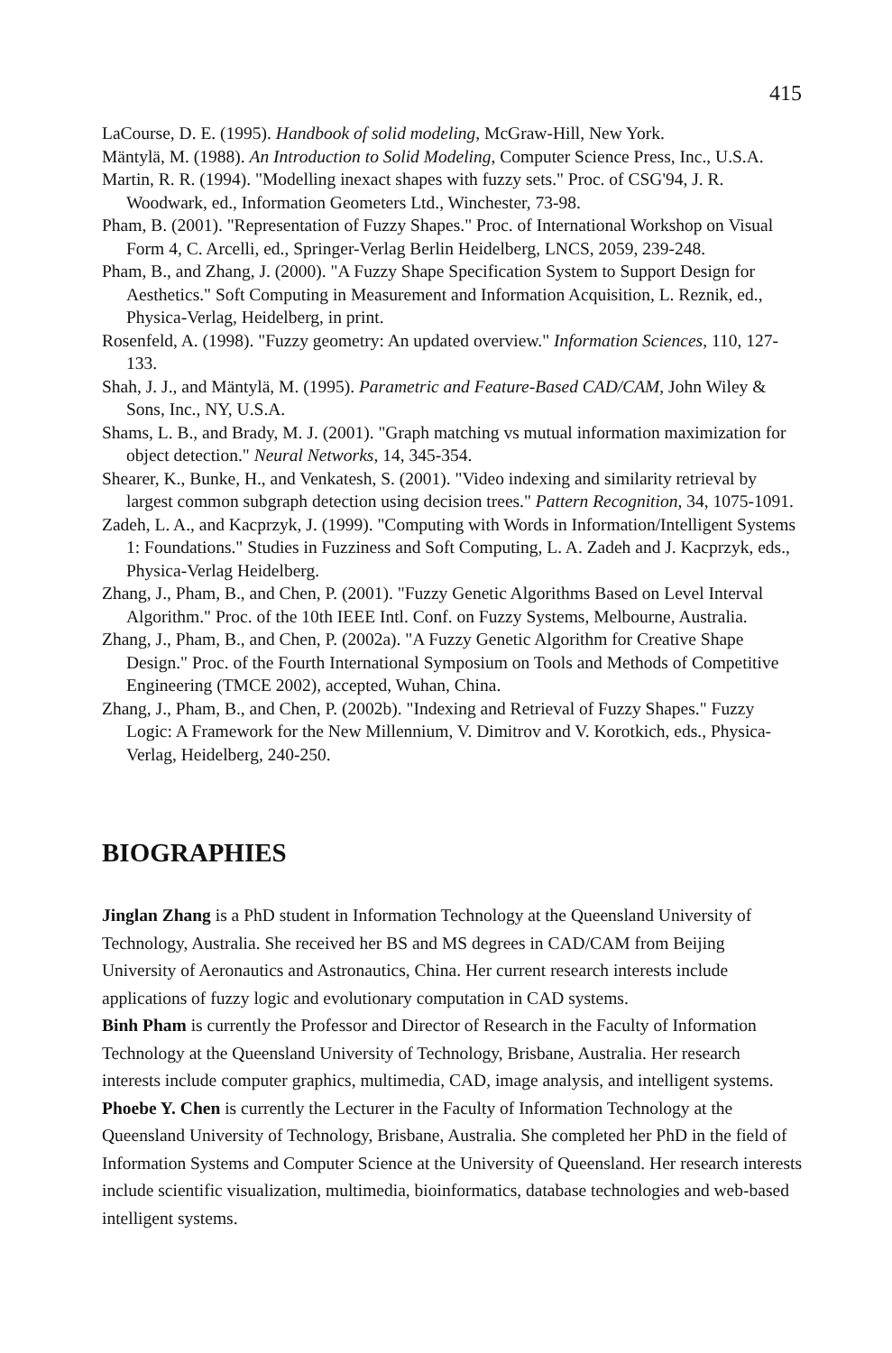415
LaCourse, D. E. (1995). Handbook of solid modeling, McGraw-Hill, New York.
Mäntylä, M. (1988). An Introduction to Solid Modeling, Computer Science Press, Inc., U.S.A.
Martin, R. R. (1994). "Modelling inexact shapes with fuzzy sets." Proc. of CSG'94, J. R. Woodwark, ed., Information Geometers Ltd., Winchester, 73-98.
Pham, B. (2001). "Representation of Fuzzy Shapes." Proc. of International Workshop on Visual Form 4, C. Arcelli, ed., Springer-Verlag Berlin Heidelberg, LNCS, 2059, 239-248.
Pham, B., and Zhang, J. (2000). "A Fuzzy Shape Specification System to Support Design for Aesthetics." Soft Computing in Measurement and Information Acquisition, L. Reznik, ed., Physica-Verlag, Heidelberg, in print.
Rosenfeld, A. (1998). "Fuzzy geometry: An updated overview." Information Sciences, 110, 127-133.
Shah, J. J., and Mäntylä, M. (1995). Parametric and Feature-Based CAD/CAM, John Wiley & Sons, Inc., NY, U.S.A.
Shams, L. B., and Brady, M. J. (2001). "Graph matching vs mutual information maximization for object detection." Neural Networks, 14, 345-354.
Shearer, K., Bunke, H., and Venkatesh, S. (2001). "Video indexing and similarity retrieval by largest common subgraph detection using decision trees." Pattern Recognition, 34, 1075-1091.
Zadeh, L. A., and Kacprzyk, J. (1999). "Computing with Words in Information/Intelligent Systems 1: Foundations." Studies in Fuzziness and Soft Computing, L. A. Zadeh and J. Kacprzyk, eds., Physica-Verlag Heidelberg.
Zhang, J., Pham, B., and Chen, P. (2001). "Fuzzy Genetic Algorithms Based on Level Interval Algorithm." Proc. of the 10th IEEE Intl. Conf. on Fuzzy Systems, Melbourne, Australia.
Zhang, J., Pham, B., and Chen, P. (2002a). "A Fuzzy Genetic Algorithm for Creative Shape Design." Proc. of the Fourth International Symposium on Tools and Methods of Competitive Engineering (TMCE 2002), accepted, Wuhan, China.
Zhang, J., Pham, B., and Chen, P. (2002b). "Indexing and Retrieval of Fuzzy Shapes." Fuzzy Logic: A Framework for the New Millennium, V. Dimitrov and V. Korotkich, eds., Physica-Verlag, Heidelberg, 240-250.
BIOGRAPHIES
Jinglan Zhang is a PhD student in Information Technology at the Queensland University of Technology, Australia. She received her BS and MS degrees in CAD/CAM from Beijing University of Aeronautics and Astronautics, China. Her current research interests include applications of fuzzy logic and evolutionary computation in CAD systems.
Binh Pham is currently the Professor and Director of Research in the Faculty of Information Technology at the Queensland University of Technology, Brisbane, Australia. Her research interests include computer graphics, multimedia, CAD, image analysis, and intelligent systems.
Phoebe Y. Chen is currently the Lecturer in the Faculty of Information Technology at the Queensland University of Technology, Brisbane, Australia. She completed her PhD in the field of Information Systems and Computer Science at the University of Queensland. Her research interests include scientific visualization, multimedia, bioinformatics, database technologies and web-based intelligent systems.